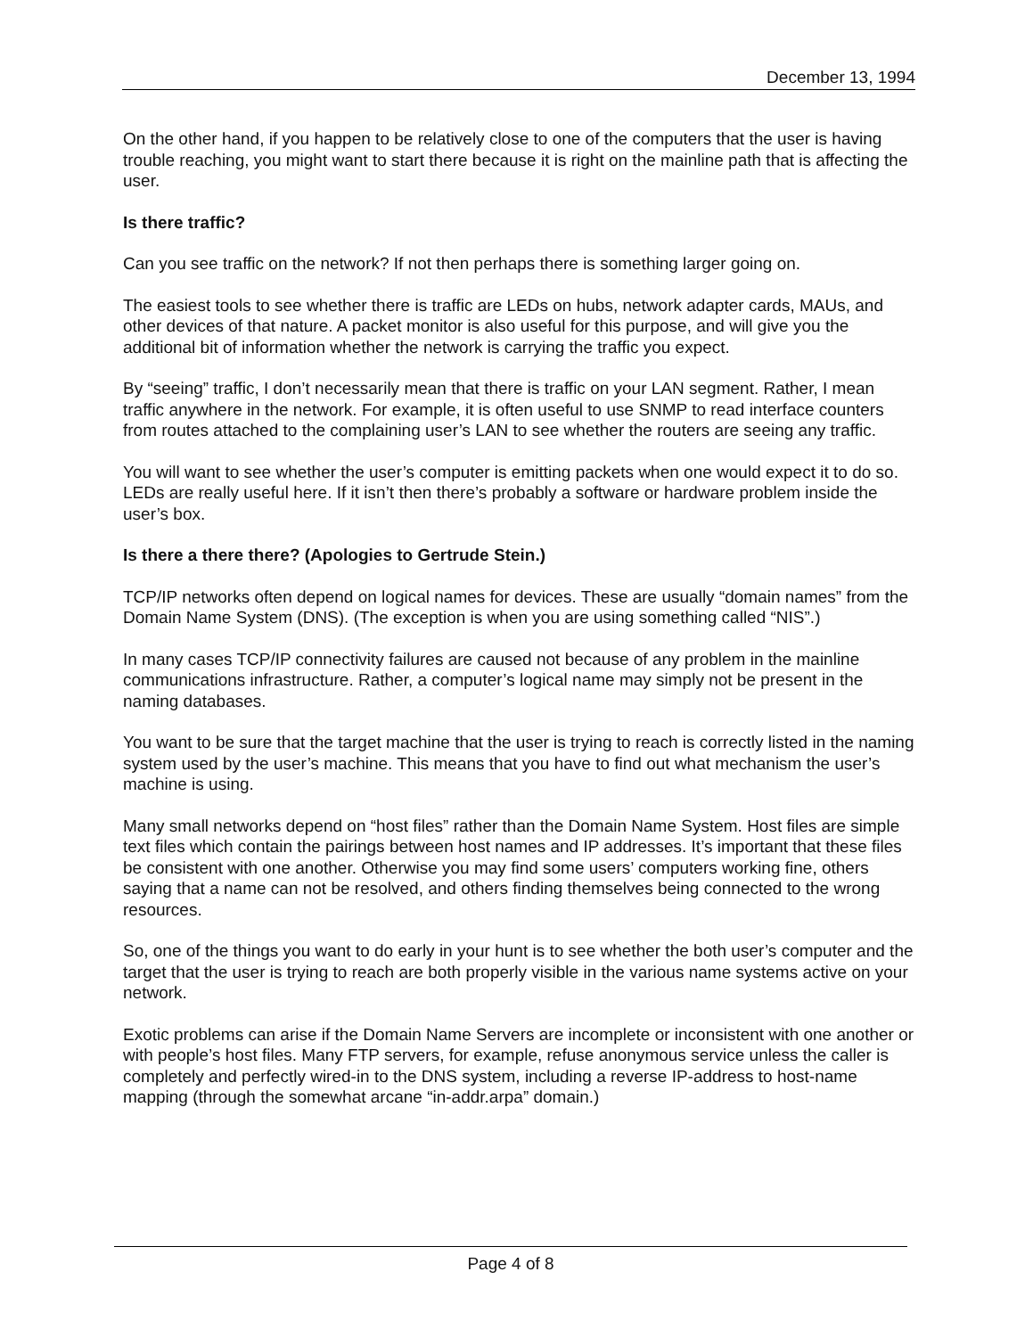December 13, 1994
On the other hand, if you happen to be relatively close to one of the computers that the user is having trouble reaching, you might want to start there because it is right on the mainline path that is affecting the user.
Is there traffic?
Can you see traffic on the network? If not then perhaps there is something larger going on.
The easiest tools to see whether there is traffic are LEDs on hubs, network adapter cards, MAUs, and other devices of that nature. A packet monitor is also useful for this purpose, and will give you the additional bit of information whether the network is carrying the traffic you expect.
By “seeing” traffic, I don’t necessarily mean that there is traffic on your LAN segment. Rather, I mean traffic anywhere in the network. For example, it is often useful to use SNMP to read interface counters from routes attached to the complaining user’s LAN to see whether the routers are seeing any traffic.
You will want to see whether the user’s computer is emitting packets when one would expect it to do so. LEDs are really useful here. If it isn’t then there’s probably a software or hardware problem inside the user’s box.
Is there a there there? (Apologies to Gertrude Stein.)
TCP/IP networks often depend on logical names for devices. These are usually “domain names” from the Domain Name System (DNS). (The exception is when you are using something called “NIS”.)
In many cases TCP/IP connectivity failures are caused not because of any problem in the mainline communications infrastructure. Rather, a computer’s logical name may simply not be present in the naming databases.
You want to be sure that the target machine that the user is trying to reach is correctly listed in the naming system used by the user’s machine. This means that you have to find out what mechanism the user’s machine is using.
Many small networks depend on “host files” rather than the Domain Name System. Host files are simple text files which contain the pairings between host names and IP addresses. It’s important that these files be consistent with one another. Otherwise you may find some users’ computers working fine, others saying that a name can not be resolved, and others finding themselves being connected to the wrong resources.
So, one of the things you want to do early in your hunt is to see whether the both user’s computer and the target that the user is trying to reach are both properly visible in the various name systems active on your network.
Exotic problems can arise if the Domain Name Servers are incomplete or inconsistent with one another or with people’s host files. Many FTP servers, for example, refuse anonymous service unless the caller is completely and perfectly wired-in to the DNS system, including a reverse IP-address to host-name mapping (through the somewhat arcane “in-addr.arpa” domain.)
Page 4 of 8